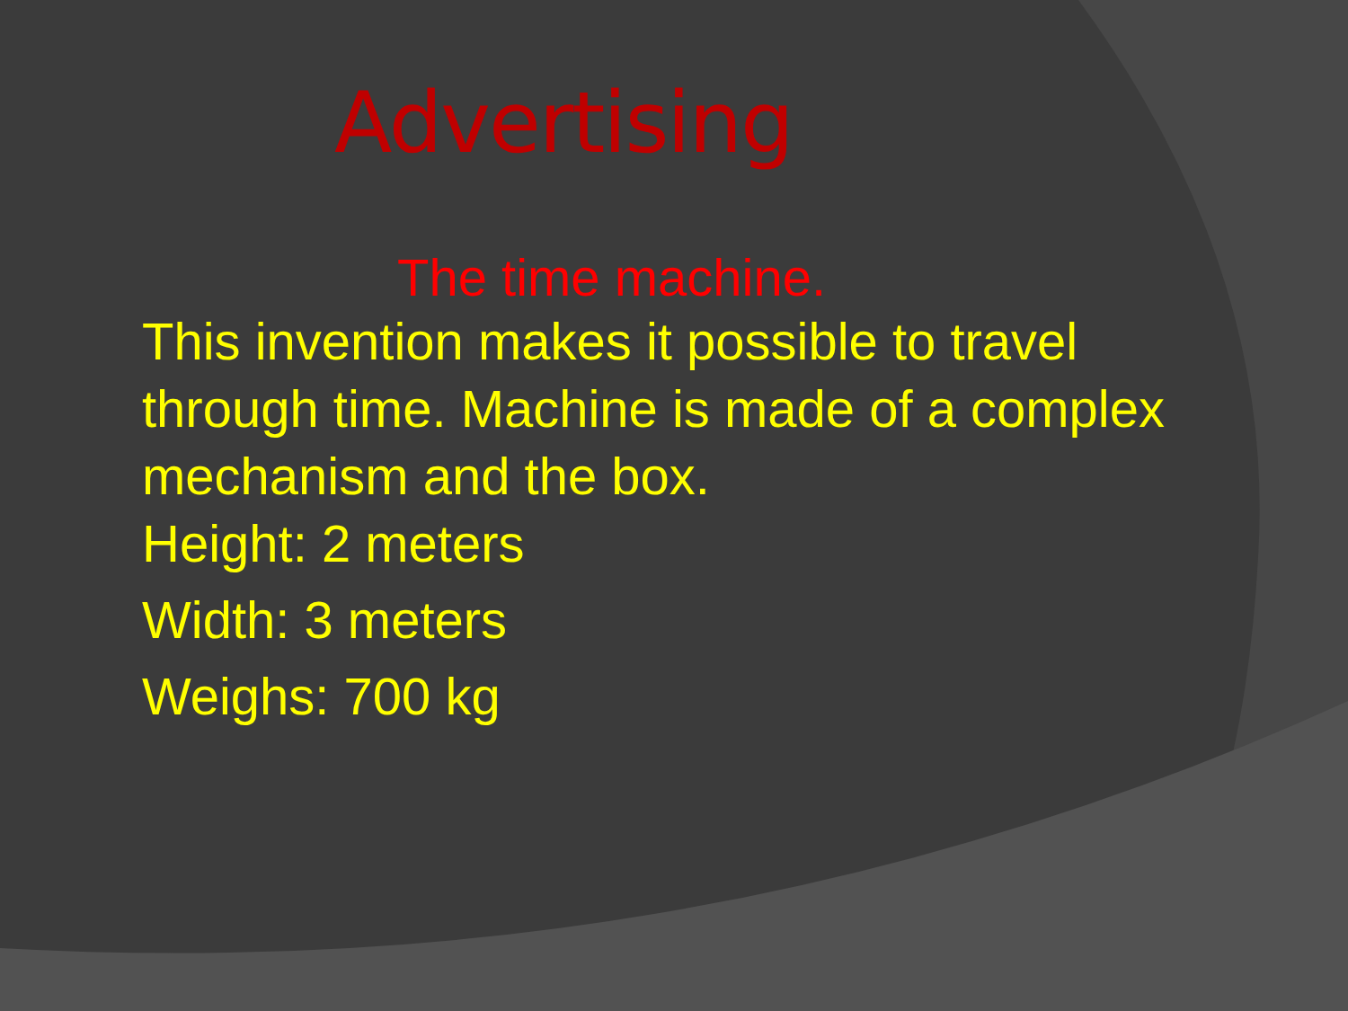Advertising
The time machine.
This invention makes it possible to travel through time. Machine is made of a complex mechanism and the box.
Height: 2 meters
Width: 3 meters
Weighs: 700 kg